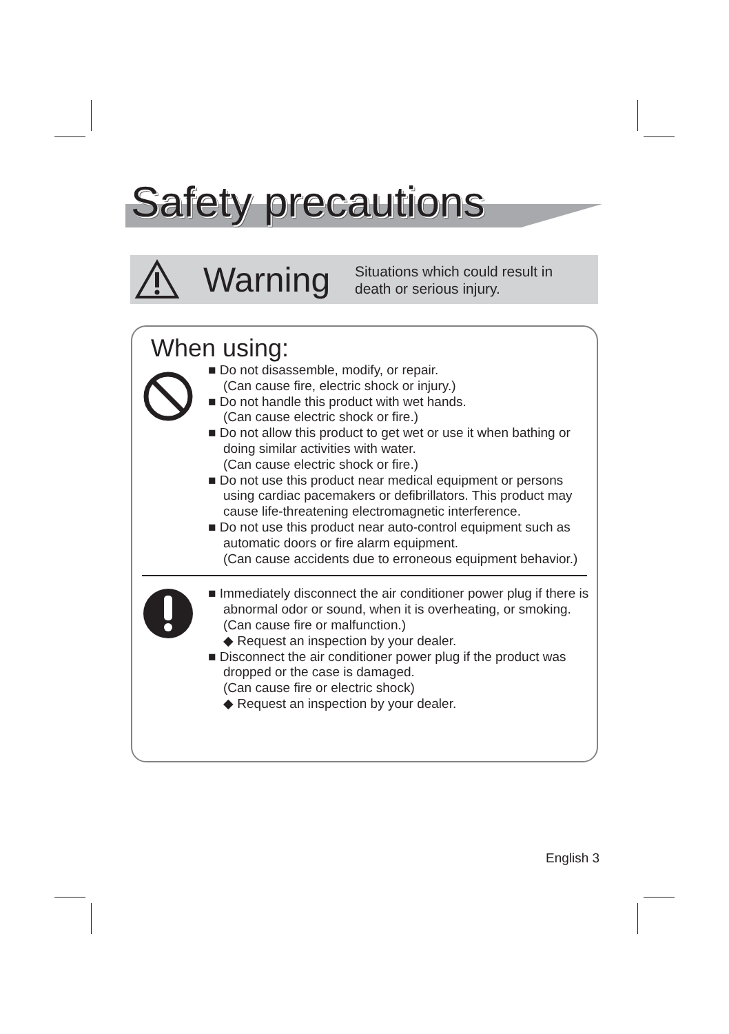Safety precautions
Warning
Situations which could result in
death or serious injury.
When using:
■ Do not disassemble, modify, or repair.
(Can cause fire, electric shock or injury.)
■ Do not handle this product with wet hands.
(Can cause electric shock or fire.)
■ Do not allow this product to get wet or use it when bathing or doing similar activities with water.
(Can cause electric shock or fire.)
■ Do not use this product near medical equipment or persons using cardiac pacemakers or defibrillators. This product may cause life-threatening electromagnetic interference.
■ Do not use this product near auto-control equipment such as automatic doors or fire alarm equipment.
(Can cause accidents due to erroneous equipment behavior.)
■ Immediately disconnect the air conditioner power plug if there is abnormal odor or sound, when it is overheating, or smoking.
(Can cause fire or malfunction.)
◆ Request an inspection by your dealer.
■ Disconnect the air conditioner power plug if the product was dropped or the case is damaged.
(Can cause fire or electric shock)
◆ Request an inspection by your dealer.
English 3